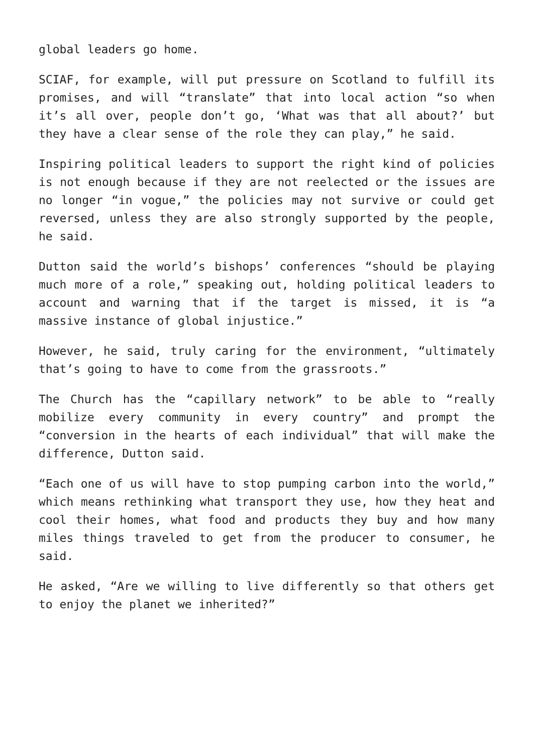global leaders go home.
SCIAF, for example, will put pressure on Scotland to fulfill its promises, and will “translate” that into local action “so when it’s all over, people don’t go, ‘What was that all about?’ but they have a clear sense of the role they can play,” he said.
Inspiring political leaders to support the right kind of policies is not enough because if they are not reelected or the issues are no longer “in vogue,” the policies may not survive or could get reversed, unless they are also strongly supported by the people, he said.
Dutton said the world’s bishops’ conferences “should be playing much more of a role,” speaking out, holding political leaders to account and warning that if the target is missed, it is “a massive instance of global injustice.”
However, he said, truly caring for the environment, “ultimately that’s going to have to come from the grassroots.”
The Church has the “capillary network” to be able to “really mobilize every community in every country” and prompt the “conversion in the hearts of each individual” that will make the difference, Dutton said.
“Each one of us will have to stop pumping carbon into the world,” which means rethinking what transport they use, how they heat and cool their homes, what food and products they buy and how many miles things traveled to get from the producer to consumer, he said.
He asked, “Are we willing to live differently so that others get to enjoy the planet we inherited?”